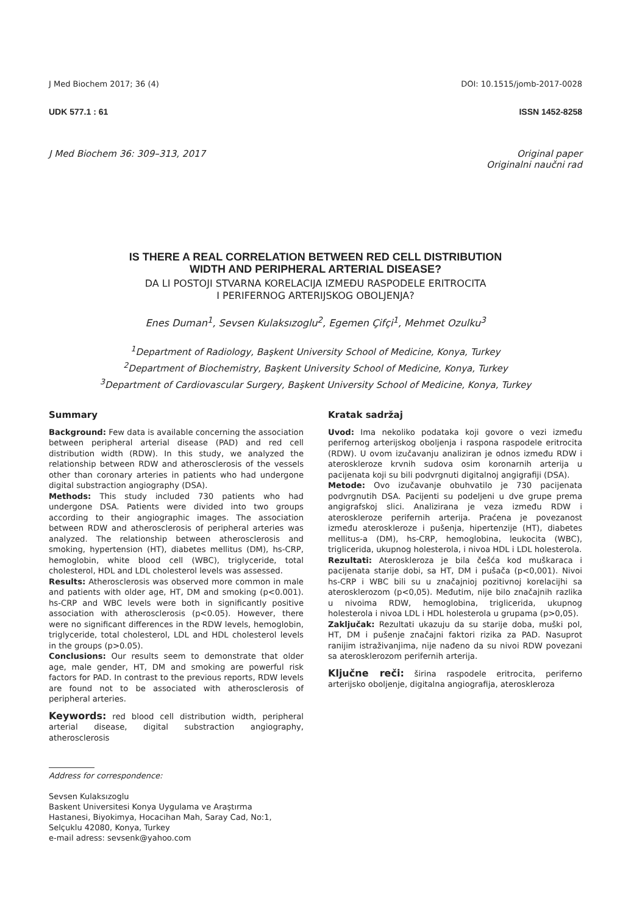J Med Biochem 2017; 36 (4) DOI: 10.1515/jomb-2017-0028
UDK 577.1 : 61 ISSN 1452-8258
J Med Biochem 36: 309–313, 2017 Original paper
Originalni naučni rad
IS THERE A REAL CORRELATION BETWEEN RED CELL DISTRIBUTION
WIDTH AND PERIPHERAL ARTERIAL DISEASE?
DA LI POSTOJI STVARNA KORELACIJA IZMEĐU RASPODELE ERITROCITA
I PERIFERNOG ARTERIJSKOG OBOLJENJA?
Enes Duman<sup>1</sup>, Sevsen Kulaksızoglu<sup>2</sup>, Egemen Çifçi<sup>1</sup>, Mehmet Ozulku<sup>3</sup>
<sup>1</sup> Department of Radiology, Başkent University School of Medicine, Konya, Turkey
<sup>2</sup> Department of Biochemistry, Başkent University School of Medicine, Konya, Turkey
<sup>3</sup> Department of Cardiovascular Surgery, Başkent University School of Medicine, Konya, Turkey
Summary
Background: Few data is available concerning the association between peripheral arterial disease (PAD) and red cell distribution width (RDW). In this study, we analyzed the relationship between RDW and atherosclerosis of the vessels other than coronary arteries in patients who had undergone digital substraction angiography (DSA).
Methods: This study included 730 patients who had undergone DSA. Patients were divided into two groups according to their angiographic images. The association between RDW and atherosclerosis of peripheral arteries was analyzed. The relationship between atherosclerosis and smoking, hypertension (HT), diabetes mellitus (DM), hs-CRP, hemoglobin, white blood cell (WBC), triglyceride, total cholesterol, HDL and LDL cholesterol levels was assessed.
Results: Atherosclerosis was observed more common in male and patients with older age, HT, DM and smoking (p<0.001). hs-CRP and WBC levels were both in significantly positive association with atherosclerosis (p<0.05). However, there were no significant differences in the RDW levels, hemoglobin, triglyceride, total cholesterol, LDL and HDL cholesterol levels in the groups (p>0.05).
Conclusions: Our results seem to demonstrate that older age, male gender, HT, DM and smoking are powerful risk factors for PAD. In contrast to the previous reports, RDW levels are found not to be associated with atherosclerosis of peripheral arteries.
Keywords: red blood cell distribution width, peripheral arterial disease, digital substraction angiography, atherosclerosis
Address for correspondence:
Sevsen Kulaksızoglu
Baskent Universitesi Konya Uygulama ve Araştırma
Hastanesi, Biyokimya, Hocacihan Mah, Saray Cad, No:1,
Selçuklu 42080, Konya, Turkey
e-mail adress: sevsenk@yahoo.com
Kratak sadržaj
Uvod: Ima nekoliko podataka koji govore o vezi između perifernog arterijskog oboljenja i raspona raspodele eritrocita (RDW). U ovom izučavanju analiziran je odnos između RDW i ateroskleroze krvnih sudova osim koronarnih arterija u pacijenata koji su bili podvrgnuti digitalnoj angigrafiji (DSA).
Metode: Ovo izučavanje obuhvatilo je 730 pacijenata podvrgnutih DSA. Pacijenti su podeljeni u dve grupe prema angigrafskoj slici. Analizirana je veza između RDW i ateroskleroze perifernih arterija. Praćena je povezanost između ateroskleroze i pušenja, hipertenzije (HT), diabetes mellitus-a (DM), hs-CRP, hemoglobina, leukocita (WBC), triglicerida, ukupnog holesterola, i nivoa HDL i LDL holesterola.
Rezultati: Ateroskleroza je bila češća kod muškaraca i pacijenata starije dobi, sa HT, DM i pušača (p<0,001). Nivoi hs-CRP i WBC bili su u značajnioj pozitivnoj korelacijhi sa aterosklerozom (p<0,05). Međutim, nije bilo značajnih razlika u nivoima RDW, hemoglobina, triglicerida, ukupnog holesterola i nivoa LDL i HDL holesterola u grupama (p>0,05).
Zaključak: Rezultati ukazuju da su starije doba, muški pol, HT, DM i pušenje značajni faktori rizika za PAD. Nasuprot ranijim istraživanjima, nije nađeno da su nivoi RDW povezani sa aterosklerozom perifernih arterija.
Ključne reči: širina raspodele eritrocita, periferno arterijsko oboljenje, digitalna angiografija, ateroskleroza